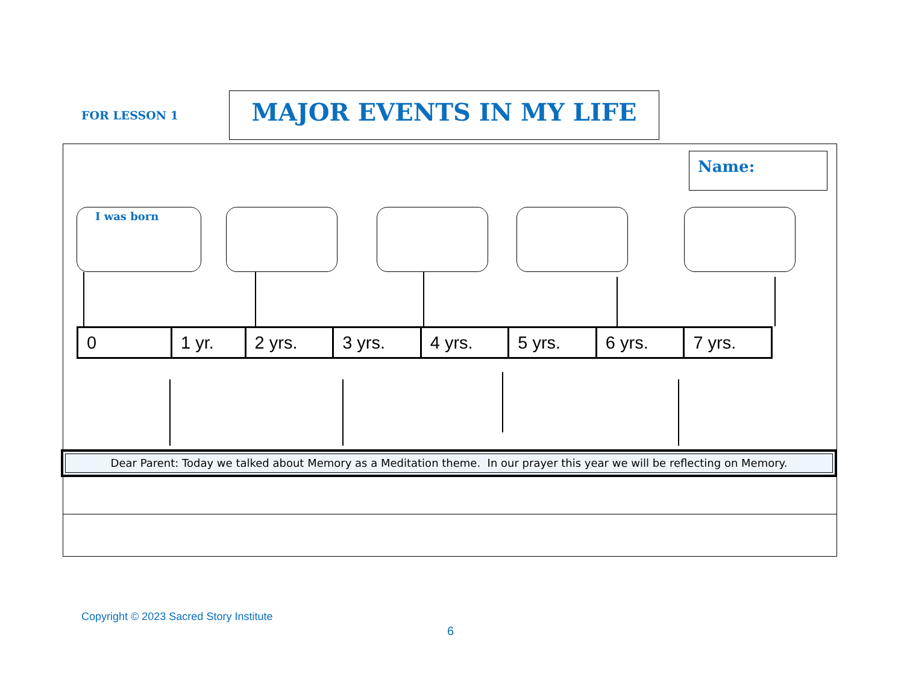FOR LESSON 1
MAJOR EVENTS IN MY LIFE
Name:
I was born
| 0 | 1 yr. | 2 yrs. | 3 yrs. | 4 yrs. | 5 yrs. | 6 yrs. | 7 yrs. |
Dear Parent: Today we talked about Memory as a Meditation theme. In our prayer this year we will be reflecting on Memory.
Copyright © 2023 Sacred Story Institute
6